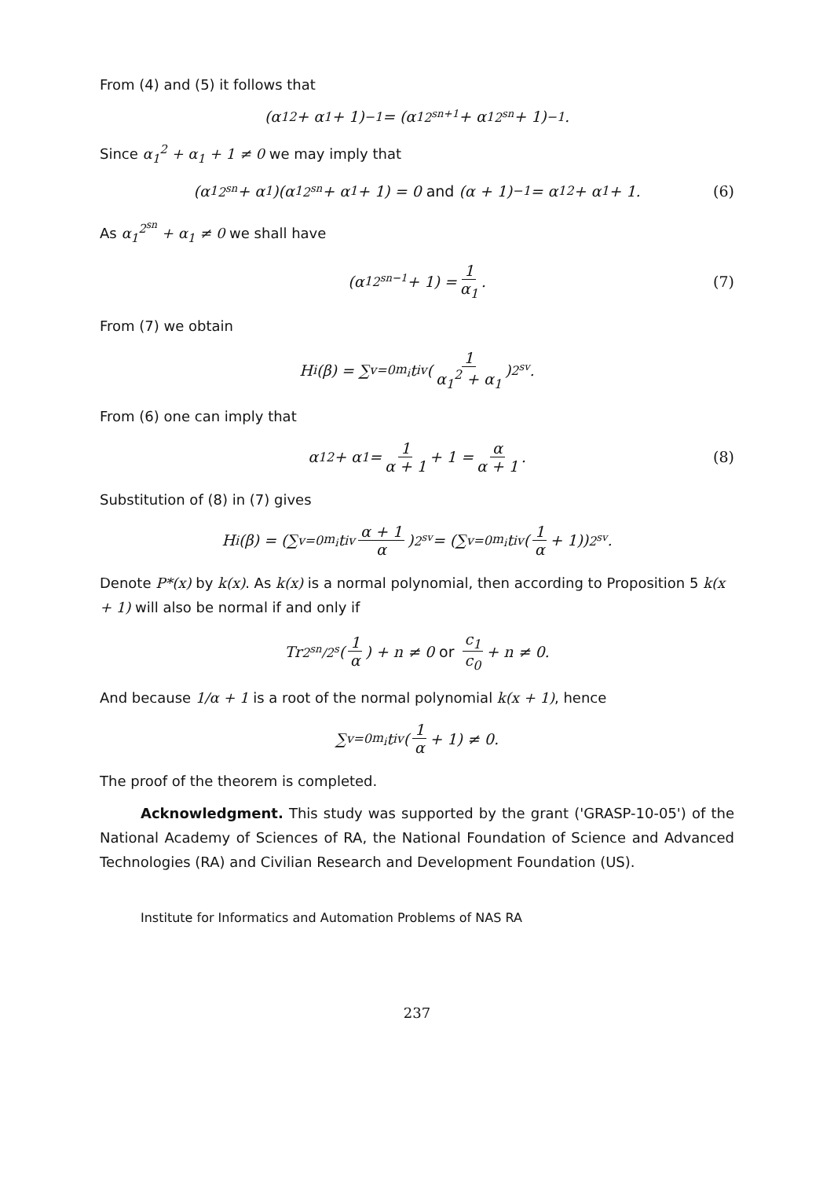From (4) and (5) it follows that
(α<sub>1</sub><sup>2</sup> + α<sub>1</sub> + 1)<sup>−1</sup> = (α<sub>1</sub><sup>2<sup>sn+1</sup></sup> + α<sub>1</sub><sup>2<sup>sn</sup></sup> + 1)<sup>−1</sup>.
Since α<sub>1</sub><sup>2</sup> + α<sub>1</sub> + 1 ≠ 0 we may imply that
(α<sub>1</sub><sup>2<sup>sn</sup></sup> + α<sub>1</sub>)(α<sub>1</sub><sup>2<sup>sn</sup></sup> + α<sub>1</sub> + 1) = 0 and (α + 1)<sup>−1</sup> = α<sub>1</sub><sup>2</sup> + α<sub>1</sub> + 1. (6)
As α<sub>1</sub><sup>2<sup>sn</sup></sup> + α<sub>1</sub> ≠ 0 we shall have
(α<sub>1</sub><sup>2<sup>sn−1</sup></sup> + 1) = 1 α<sub>1</sub>. (7)
From (7) we obtain
H<sub>i</sub>(β) = ∑<sub>v=0</sub><sup>m<sub>i</sub></sup> t<sub>iv</sub> (1 α<sub>1</sub><sup>2</sup> + α<sub>1</sub>)<sup>2<sup>sv</sup></sup>.
From (6) one can imply that
α<sub>1</sub><sup>2</sup> + α<sub>1</sub> = 1 α + 1 + 1 = α α + 1. (8)
Substitution of (8) in (7) gives
H<sub>i</sub>(β) = (∑<sub>v=0</sub><sup>m<sub>i</sub></sup> t<sub>iv</sub> α + 1 α)<sup>2<sup>sv</sup></sup> = (∑<sub>v=0</sub><sup>m<sub>i</sub></sup> t<sub>iv</sub> (1 α + 1))<sup>2<sup>sv</sup></sup>.
Denote P*(x) by k(x). As k(x) is a normal polynomial, then according to Proposition 5 k(x + 1) will also be normal if and only if
Tr<sub>2<sup>sn</sup>/2<sup>s</sup></sub> (1 α) + n ≠ 0 or c<sub>1</sub> c<sub>0</sub> + n ≠ 0.
And because 1/α + 1 is a root of the normal polynomial k(x + 1), hence
∑<sub>v=0</sub><sup>m<sub>i</sub></sup> t<sub>iv</sub> (1 α + 1) ≠ 0.
The proof of the theorem is completed.
Acknowledgment. This study was supported by the grant ('GRASP-10-05') of the National Academy of Sciences of RA, the National Foundation of Science and Advanced Technologies (RA) and Civilian Research and Development Foundation (US).
Institute for Informatics and Automation Problems of NAS RA
237